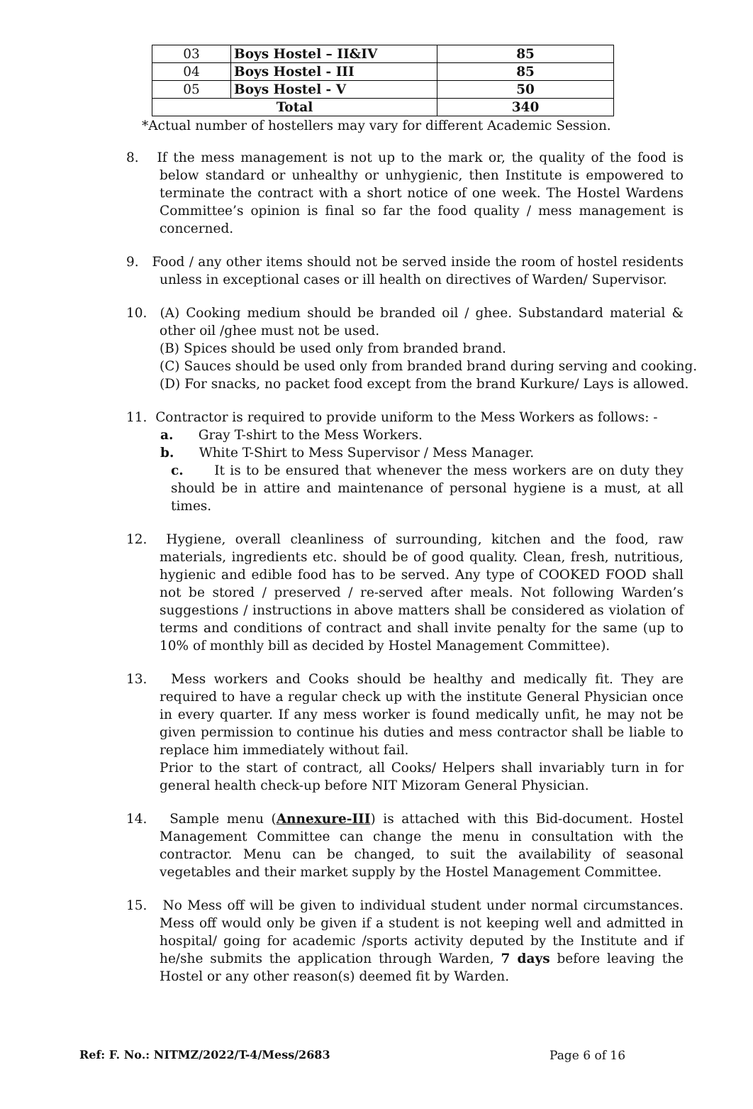| 03 | Boys Hostel – II&IV | 85 |
| 04 | Boys Hostel - III | 85 |
| 05 | Boys Hostel - V | 50 |
| Total | | 340 |
*Actual number of hostellers may vary for different Academic Session.
8. If the mess management is not up to the mark or, the quality of the food is below standard or unhealthy or unhygienic, then Institute is empowered to terminate the contract with a short notice of one week. The Hostel Wardens Committee’s opinion is final so far the food quality / mess management is concerned.
9. Food / any other items should not be served inside the room of hostel residents unless in exceptional cases or ill health on directives of Warden/ Supervisor.
10. (A) Cooking medium should be branded oil / ghee. Substandard material & other oil /ghee must not be used.
(B) Spices should be used only from branded brand.
(C) Sauces should be used only from branded brand during serving and cooking.
(D) For snacks, no packet food except from the brand Kurkure/ Lays is allowed.
11. Contractor is required to provide uniform to the Mess Workers as follows: -
a. Gray T-shirt to the Mess Workers.
b. White T-Shirt to Mess Supervisor / Mess Manager.
c. It is to be ensured that whenever the mess workers are on duty they should be in attire and maintenance of personal hygiene is a must, at all times.
12. Hygiene, overall cleanliness of surrounding, kitchen and the food, raw materials, ingredients etc. should be of good quality. Clean, fresh, nutritious, hygienic and edible food has to be served. Any type of COOKED FOOD shall not be stored / preserved / re-served after meals. Not following Warden’s suggestions / instructions in above matters shall be considered as violation of terms and conditions of contract and shall invite penalty for the same (up to 10% of monthly bill as decided by Hostel Management Committee).
13. Mess workers and Cooks should be healthy and medically fit. They are required to have a regular check up with the institute General Physician once in every quarter. If any mess worker is found medically unfit, he may not be given permission to continue his duties and mess contractor shall be liable to replace him immediately without fail.
Prior to the start of contract, all Cooks/ Helpers shall invariably turn in for general health check-up before NIT Mizoram General Physician.
14. Sample menu (Annexure-III) is attached with this Bid-document. Hostel Management Committee can change the menu in consultation with the contractor. Menu can be changed, to suit the availability of seasonal vegetables and their market supply by the Hostel Management Committee.
15. No Mess off will be given to individual student under normal circumstances. Mess off would only be given if a student is not keeping well and admitted in hospital/ going for academic /sports activity deputed by the Institute and if he/she submits the application through Warden, 7 days before leaving the Hostel or any other reason(s) deemed fit by Warden.
Ref: F. No.: NITMZ/2022/T-4/Mess/2683 Page 6 of 16